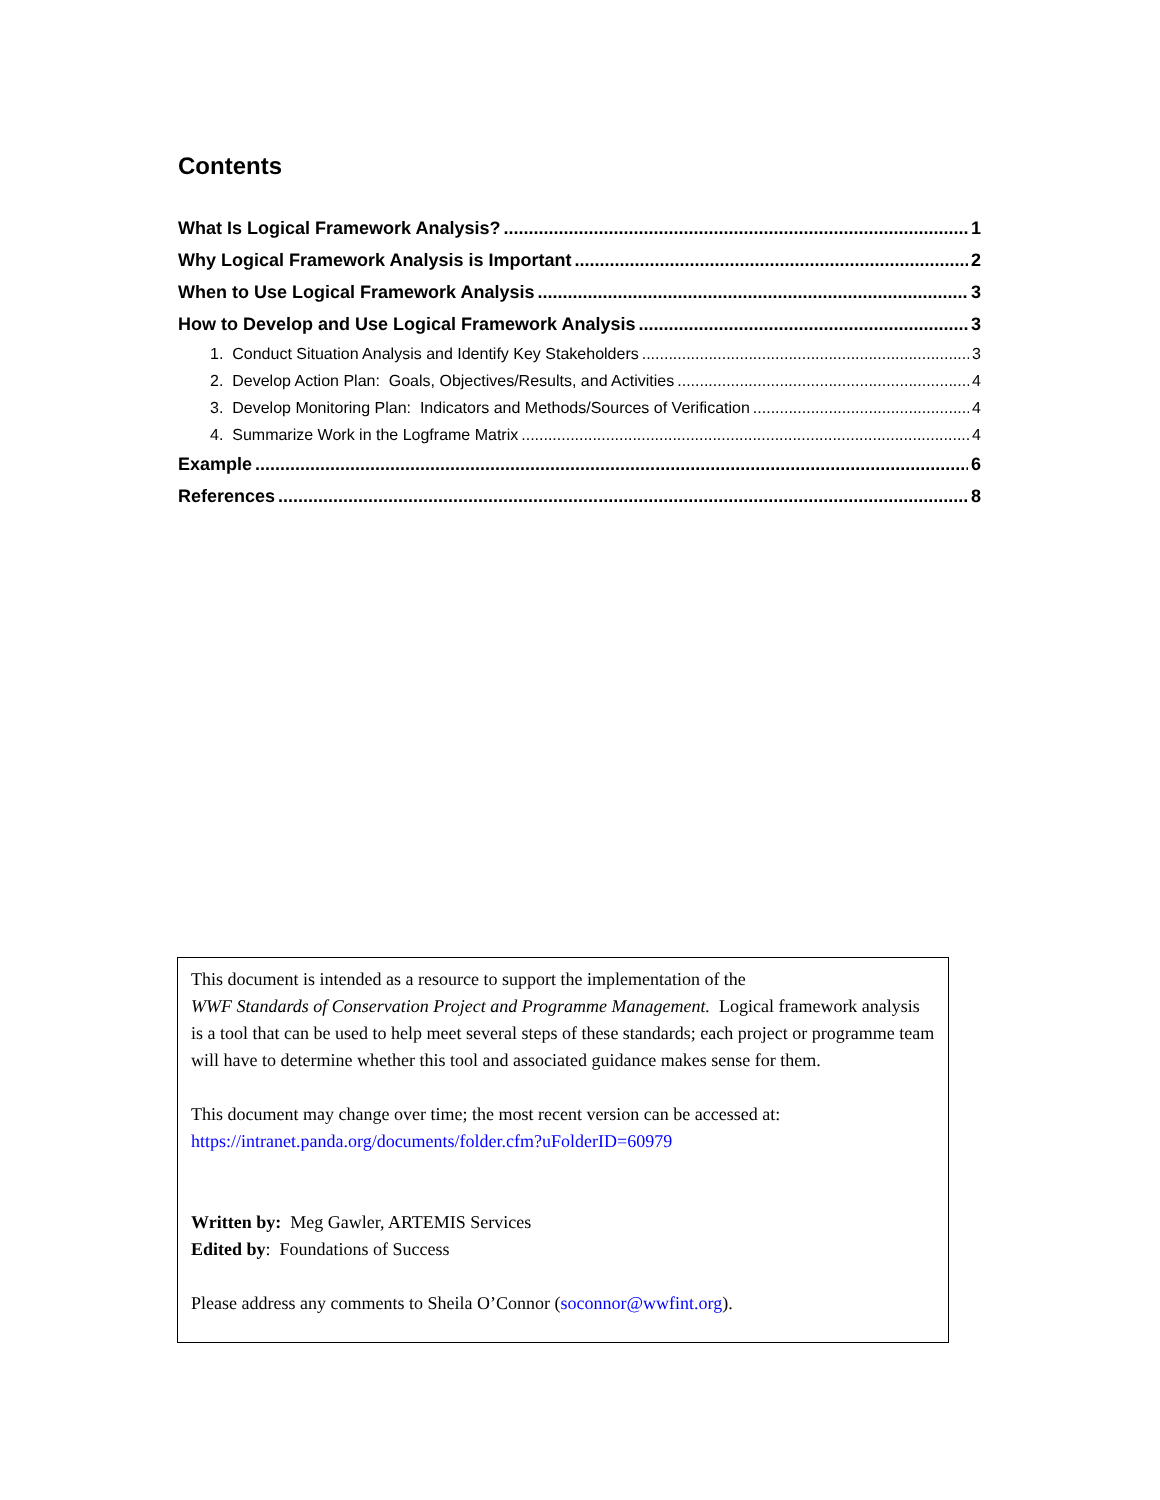Contents
What Is Logical Framework Analysis? 1
Why Logical Framework Analysis is Important 2
When to Use Logical Framework Analysis 3
How to Develop and Use Logical Framework Analysis 3
1. Conduct Situation Analysis and Identify Key Stakeholders 3
2. Develop Action Plan: Goals, Objectives/Results, and Activities 4
3. Develop Monitoring Plan: Indicators and Methods/Sources of Verification 4
4. Summarize Work in the Logframe Matrix 4
Example 6
References 8
This document is intended as a resource to support the implementation of the
WWF Standards of Conservation Project and Programme Management. Logical framework analysis is a tool that can be used to help meet several steps of these standards; each project or programme team will have to determine whether this tool and associated guidance makes sense for them.
This document may change over time; the most recent version can be accessed at:
https://intranet.panda.org/documents/folder.cfm?uFolderID=60979
Written by: Meg Gawler, ARTEMIS Services
Edited by: Foundations of Success
Please address any comments to Sheila O’Connor (soconnor@wwfint.org).